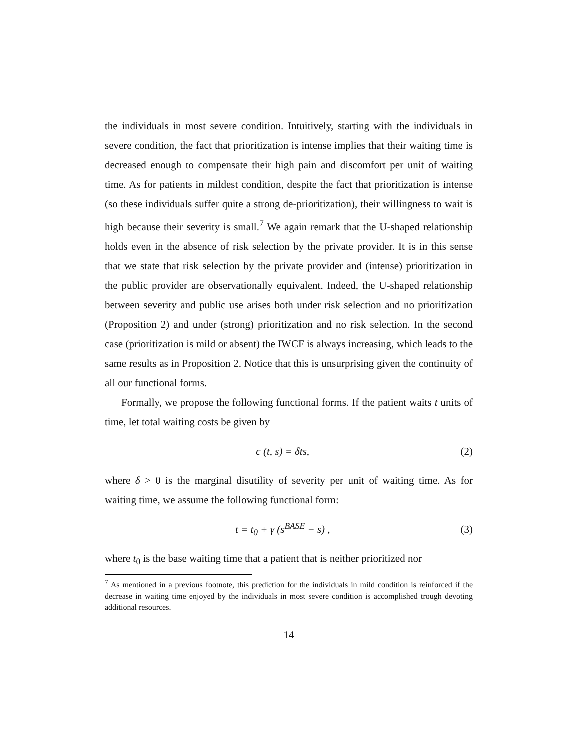the individuals in most severe condition. Intuitively, starting with the individuals in severe condition, the fact that prioritization is intense implies that their waiting time is decreased enough to compensate their high pain and discomfort per unit of waiting time. As for patients in mildest condition, despite the fact that prioritization is intense (so these individuals suffer quite a strong de-prioritization), their willingness to wait is high because their severity is small.<sup>7</sup> We again remark that the U-shaped relationship holds even in the absence of risk selection by the private provider. It is in this sense that we state that risk selection by the private provider and (intense) prioritization in the public provider are observationally equivalent. Indeed, the U-shaped relationship between severity and public use arises both under risk selection and no prioritization (Proposition 2) and under (strong) prioritization and no risk selection. In the second case (prioritization is mild or absent) the IWCF is always increasing, which leads to the same results as in Proposition 2. Notice that this is unsurprising given the continuity of all our functional forms.
Formally, we propose the following functional forms. If the patient waits t units of time, let total waiting costs be given by
c (t, s) = δts, (2)
where δ > 0 is the marginal disutility of severity per unit of waiting time. As for waiting time, we assume the following functional form:
t = t<sub>0</sub> + γ (s<sup>BASE</sup> − s) , (3)
where t<sub>0</sub> is the base waiting time that a patient that is neither prioritized nor
<sup>7</sup> As mentioned in a previous footnote, this prediction for the individuals in mild condition is reinforced if the decrease in waiting time enjoyed by the individuals in most severe condition is accomplished trough devoting additional resources.
14